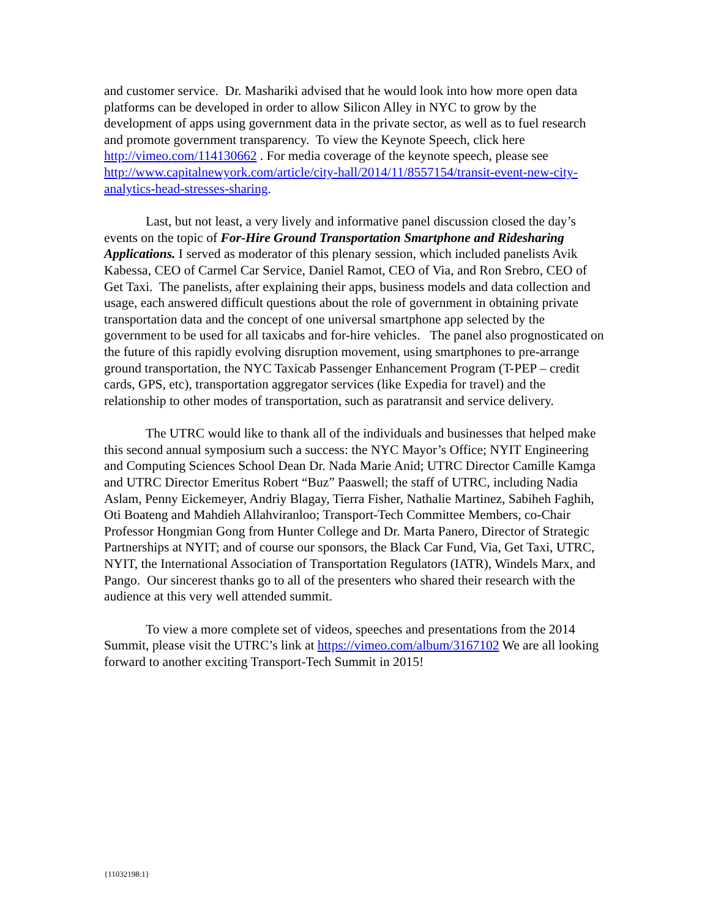and customer service. Dr. Mashariki advised that he would look into how more open data platforms can be developed in order to allow Silicon Alley in NYC to grow by the development of apps using government data in the private sector, as well as to fuel research and promote government transparency. To view the Keynote Speech, click here http://vimeo.com/114130662 . For media coverage of the keynote speech, please see http://www.capitalnewyork.com/article/city-hall/2014/11/8557154/transit-event-new-city-analytics-head-stresses-sharing.
Last, but not least, a very lively and informative panel discussion closed the day’s events on the topic of For-Hire Ground Transportation Smartphone and Ridesharing Applications. I served as moderator of this plenary session, which included panelists Avik Kabessa, CEO of Carmel Car Service, Daniel Ramot, CEO of Via, and Ron Srebro, CEO of Get Taxi. The panelists, after explaining their apps, business models and data collection and usage, each answered difficult questions about the role of government in obtaining private transportation data and the concept of one universal smartphone app selected by the government to be used for all taxicabs and for-hire vehicles. The panel also prognosticated on the future of this rapidly evolving disruption movement, using smartphones to pre-arrange ground transportation, the NYC Taxicab Passenger Enhancement Program (T-PEP – credit cards, GPS, etc), transportation aggregator services (like Expedia for travel) and the relationship to other modes of transportation, such as paratransit and service delivery.
The UTRC would like to thank all of the individuals and businesses that helped make this second annual symposium such a success: the NYC Mayor’s Office; NYIT Engineering and Computing Sciences School Dean Dr. Nada Marie Anid; UTRC Director Camille Kamga and UTRC Director Emeritus Robert “Buz” Paaswell; the staff of UTRC, including Nadia Aslam, Penny Eickemeyer, Andriy Blagay, Tierra Fisher, Nathalie Martinez, Sabiheh Faghih, Oti Boateng and Mahdieh Allahviranloo; Transport-Tech Committee Members, co-Chair Professor Hongmian Gong from Hunter College and Dr. Marta Panero, Director of Strategic Partnerships at NYIT; and of course our sponsors, the Black Car Fund, Via, Get Taxi, UTRC, NYIT, the International Association of Transportation Regulators (IATR), Windels Marx, and Pango. Our sincerest thanks go to all of the presenters who shared their research with the audience at this very well attended summit.
To view a more complete set of videos, speeches and presentations from the 2014 Summit, please visit the UTRC’s link at https://vimeo.com/album/3167102 We are all looking forward to another exciting Transport-Tech Summit in 2015!
{11032198:1}